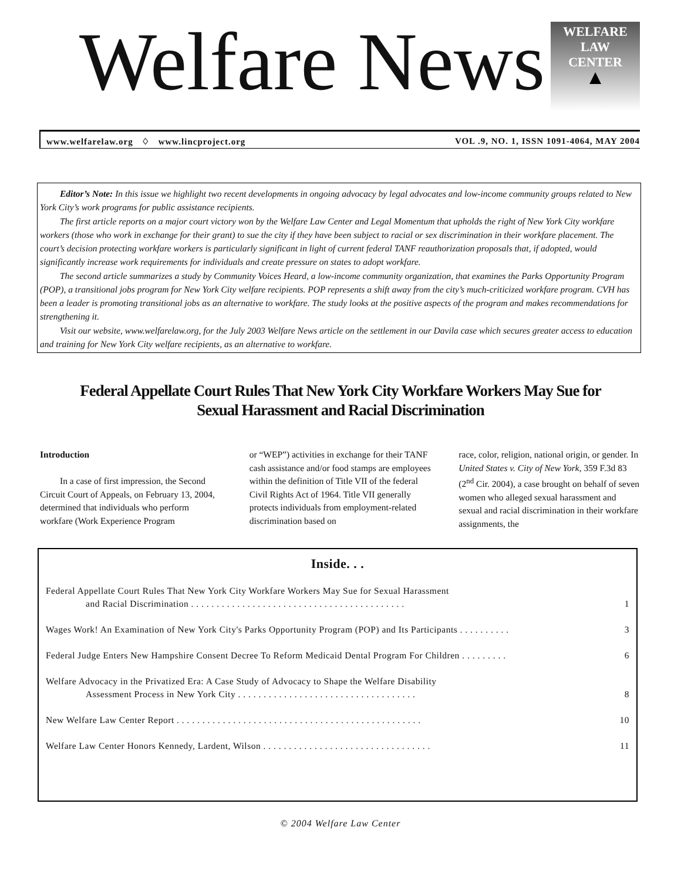Welfare News
WELFARE
LAW
CENTER
▲
www.welfarelaw.org ♢ www.lincproject.org VOL .9, NO. 1, ISSN 1091-4064, MAY 2004
Editor’s Note: In this issue we highlight two recent developments in ongoing advocacy by legal advocates and low-income community groups related to New York City’s work programs for public assistance recipients.
The first article reports on a major court victory won by the Welfare Law Center and Legal Momentum that upholds the right of New York City workfare workers (those who work in exchange for their grant) to sue the city if they have been subject to racial or sex discrimination in their workfare placement. The court’s decision protecting workfare workers is particularly significant in light of current federal TANF reauthorization proposals that, if adopted, would significantly increase work requirements for individuals and create pressure on states to adopt workfare.
The second article summarizes a study by Community Voices Heard, a low-income community organization, that examines the Parks Opportunity Program (POP), a transitional jobs program for New York City welfare recipients. POP represents a shift away from the city’s much-criticized workfare program. CVH has been a leader is promoting transitional jobs as an alternative to workfare. The study looks at the positive aspects of the program and makes recommendations for strengthening it.
Visit our website, www.welfarelaw.org, for the July 2003 Welfare News article on the settlement in our Davila case which secures greater access to education and training for New York City welfare recipients, as an alternative to workfare.
Federal Appellate Court Rules That New York City Workfare Workers May Sue for Sexual Harassment and Racial Discrimination
Introduction
In a case of first impression, the Second Circuit Court of Appeals, on February 13, 2004, determined that individuals who perform workfare (Work Experience Program
or “WEP”) activities in exchange for their TANF cash assistance and/or food stamps are employees within the definition of Title VII of the federal Civil Rights Act of 1964. Title VII generally protects individuals from employment-related discrimination based on
race, color, religion, national origin, or gender. In United States v. City of New York, 359 F.3d 83 (2<sup>nd</sup> Cir. 2004), a case brought on behalf of seven women who alleged sexual harassment and sexual and racial discrimination in their workfare assignments, the
Inside. . .
Federal Appellate Court Rules That New York City Workfare Workers May Sue for Sexual Harassment
and Racial Discrimination . . . . . . . . . . . . . . . . . . . . . . . . . . . . . . . . . . . . . . . . . . 1
Wages Work! An Examination of New York City's Parks Opportunity Program (POP) and Its Participants . . . . . . . . . . 3
Federal Judge Enters New Hampshire Consent Decree To Reform Medicaid Dental Program For Children . . . . . . . . . 6
Welfare Advocacy in the Privatized Era: A Case Study of Advocacy to Shape the Welfare Disability
Assessment Process in New York City . . . . . . . . . . . . . . . . . . . . . . . . . . . . . . . . . . . 8
New Welfare Law Center Report . . . . . . . . . . . . . . . . . . . . . . . . . . . . . . . . . . . . . . . . . . . . . . . . 10
Welfare Law Center Honors Kennedy, Lardent, Wilson . . . . . . . . . . . . . . . . . . . . . . . . . . . . . . . . . 11
© 2004 Welfare Law Center